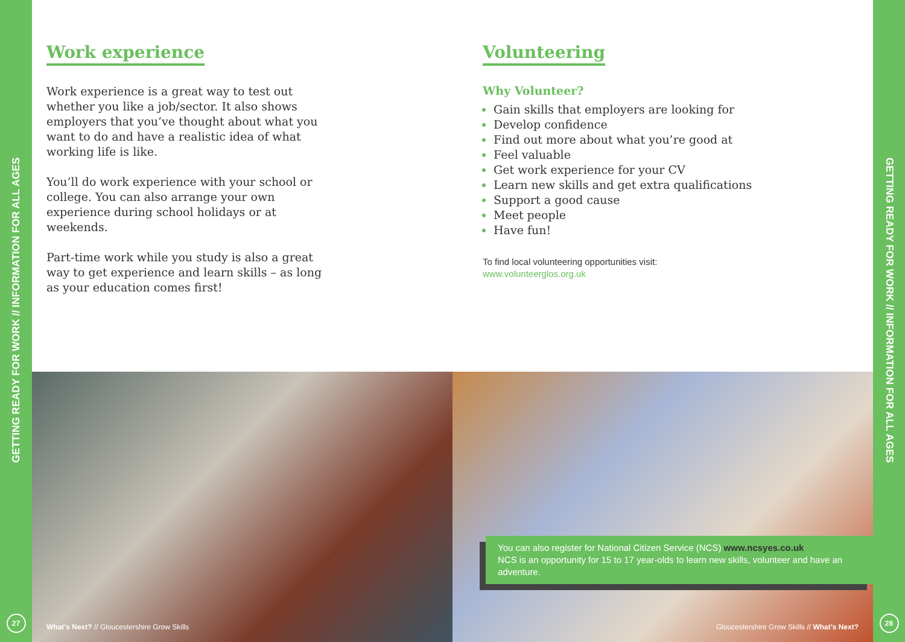GETTING READY FOR WORK // INFORMATION FOR ALL AGES
27
Work experience
Work experience is a great way to test out whether you like a job/sector. It also shows employers that you’ve thought about what you want to do and have a realistic idea of what working life is like.
You’ll do work experience with your school or college. You can also arrange your own experience during school holidays or at weekends.
Part-time work while you study is also a great way to get experience and learn skills – as long as your education comes first!
Volunteering
Why Volunteer?
Gain skills that employers are looking for
Develop confidence
Find out more about what you’re good at
Feel valuable
Get work experience for your CV
Learn new skills and get extra qualifications
Support a good cause
Meet people
Have fun!
To find local volunteering opportunities visit:
www.volunteerglos.org.uk
What’s Next? // Gloucestershire Grow Skills
You can also register for National Citizen Service (NCS) www.ncsyes.co.uk
NCS is an opportunity for 15 to 17 year-olds to learn new skills, volunteer and have an adventure.
Gloucestershire Grow Skills // What’s Next?
GETTING READY FOR WORK // INFORMATION FOR ALL AGES
28